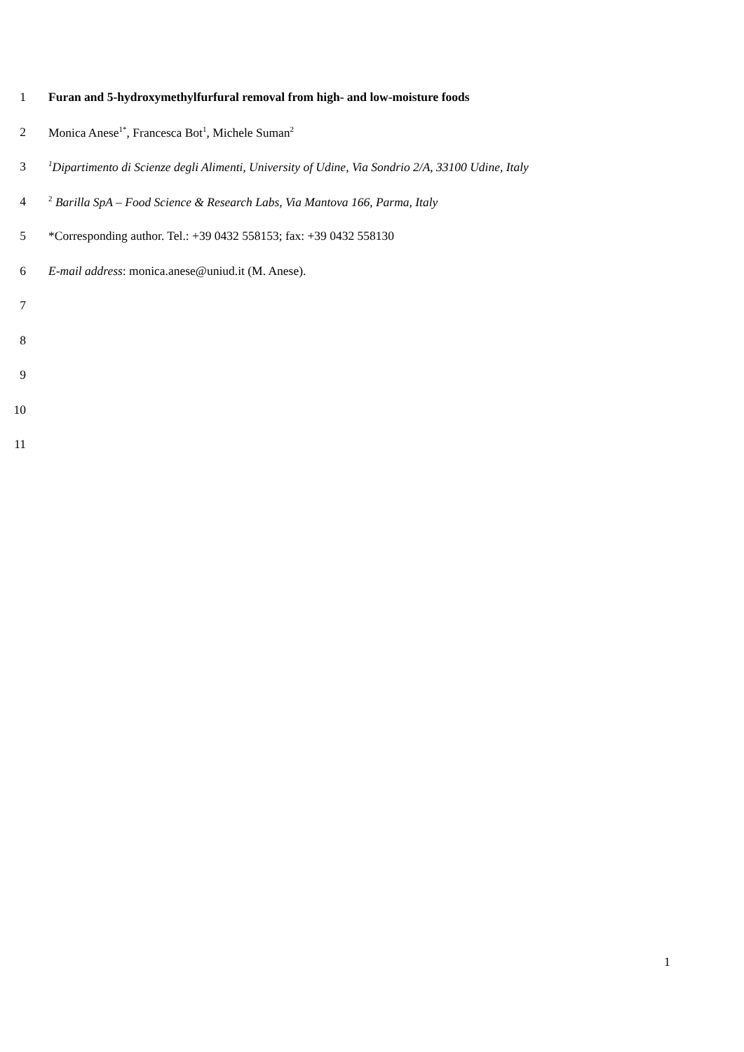1 Furan and 5-hydroxymethylfurfural removal from high- and low-moisture foods
2 Monica Anese<sup>1*</sup>, Francesca Bot<sup>1</sup>, Michele Suman<sup>2</sup>
3<sup>1</sup>Dipartimento di Scienze degli Alimenti, University of Udine, Via Sondrio 2/A, 33100 Udine, Italy
4<sup>2</sup> Barilla SpA – Food Science & Research Labs, Via Mantova 166, Parma, Italy
5 *Corresponding author. Tel.: +39 0432 558153; fax: +39 0432 558130
6 E-mail address: monica.anese@uniud.it (M. Anese).
7
8
9
10
11
1